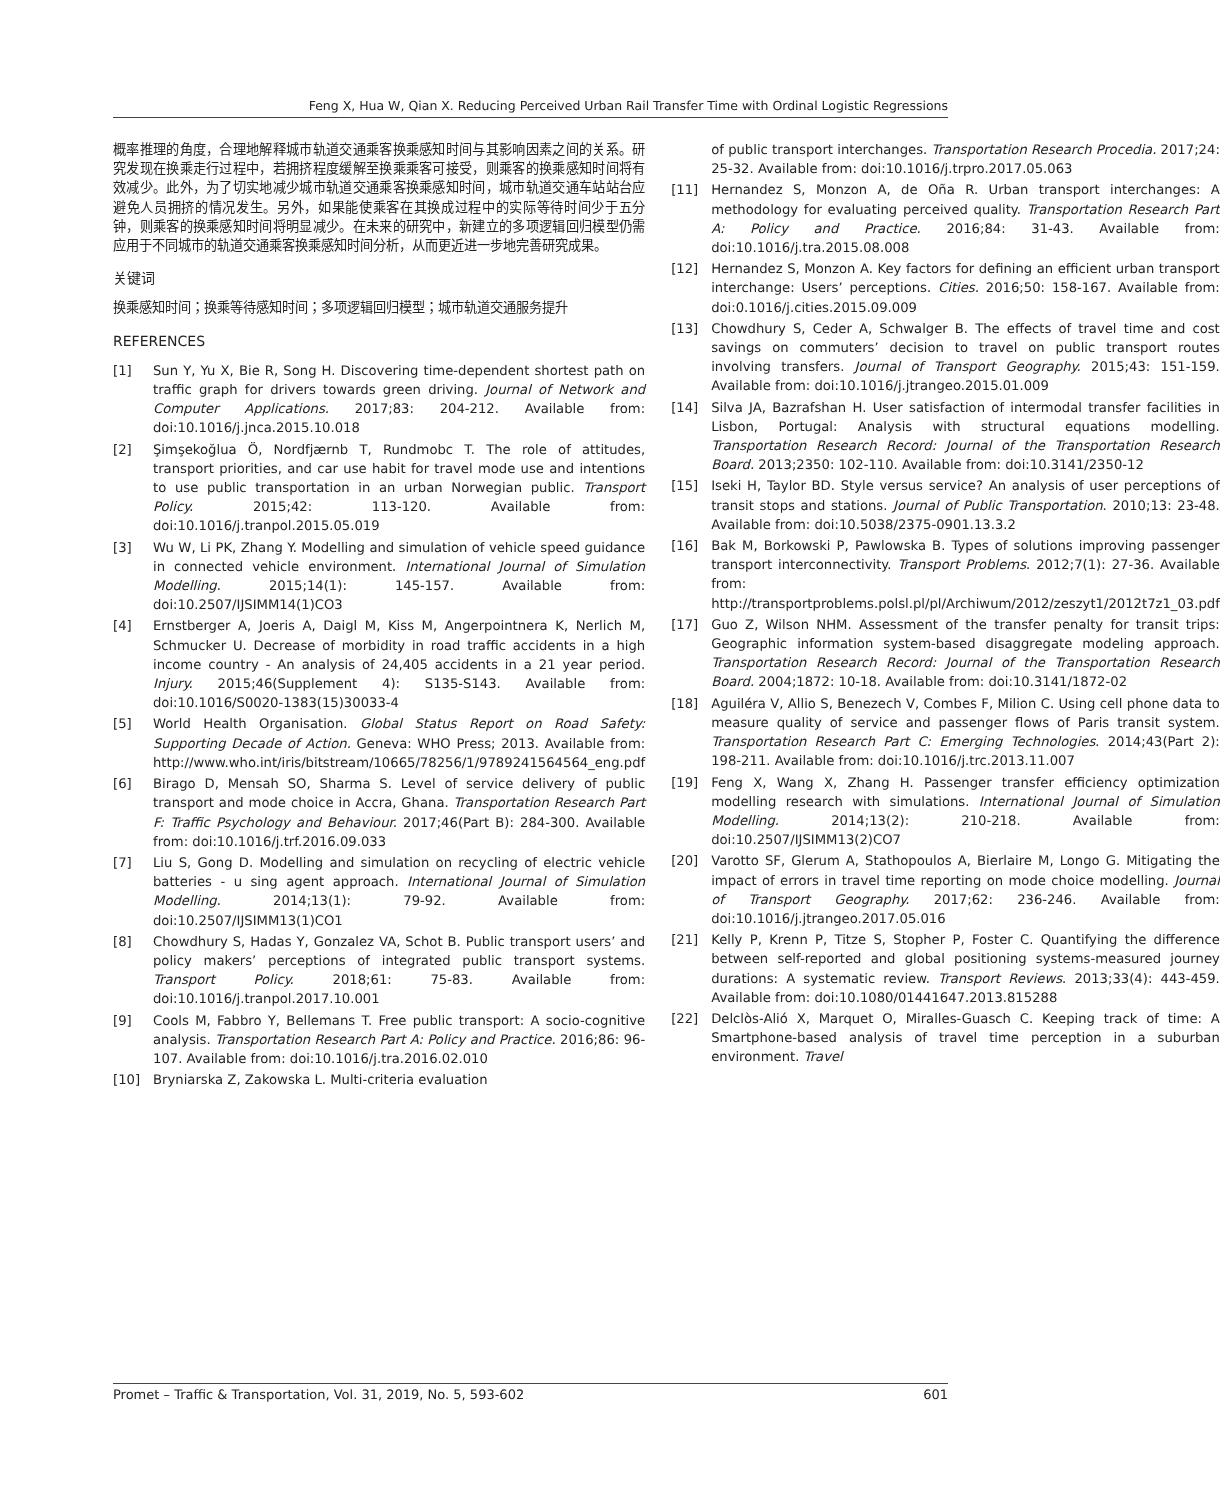Feng X, Hua W, Qian X. Reducing Perceived Urban Rail Transfer Time with Ordinal Logistic Regressions
概率推理的角度，合理地解释城市轨道交通乘客换乘感知时间与其影响因素之间的关系。研究发现在换乘走行过程中，若拥挤程度缓解至换乘乘客可接受，则乘客的换乘感知时间将有效减少。此外，为了切实地减少城市轨道交通乘客换乘感知时间，城市轨道交通车站站台应避免人员拥挤的情况发生。另外，如果能使乘客在其换成过程中的实际等待时间少于五分钟，则乘客的换乘感知时间将明显减少。在未来的研究中，新建立的多项逻辑回归模型仍需应用于不同城市的轨道交通乘客换乘感知时间分析，从而更近进一步地完善研究成果。
关键词
换乘感知时间；换乘等待感知时间；多项逻辑回归模型；城市轨道交通服务提升
REFERENCES
[1] Sun Y, Yu X, Bie R, Song H. Discovering time-dependent shortest path on traffic graph for drivers towards green driving. Journal of Network and Computer Applications. 2017;83: 204-212. Available from: doi:10.1016/j.jnca.2015.10.018
[2] Şimşekoğlua Ö, Nordfjærnb T, Rundmobc T. The role of attitudes, transport priorities, and car use habit for travel mode use and intentions to use public transportation in an urban Norwegian public. Transport Policy. 2015;42: 113-120. Available from: doi:10.1016/j.tranpol.2015.05.019
[3] Wu W, Li PK, Zhang Y. Modelling and simulation of vehicle speed guidance in connected vehicle environment. International Journal of Simulation Modelling. 2015;14(1): 145-157. Available from: doi:10.2507/IJSIMM14(1)CO3
[4] Ernstberger A, Joeris A, Daigl M, Kiss M, Angerpointnera K, Nerlich M, Schmucker U. Decrease of morbidity in road traffic accidents in a high income country - An analysis of 24,405 accidents in a 21 year period. Injury. 2015;46(Supplement 4): S135-S143. Available from: doi:10.1016/S0020-1383(15)30033-4
[5] World Health Organisation. Global Status Report on Road Safety: Supporting Decade of Action. Geneva: WHO Press; 2013. Available from: http://www.who.int/iris/bitstream/10665/78256/1/9789241564564_eng.pdf
[6] Birago D, Mensah SO, Sharma S. Level of service delivery of public transport and mode choice in Accra, Ghana. Transportation Research Part F: Traffic Psychology and Behaviour. 2017;46(Part B): 284-300. Available from: doi:10.1016/j.trf.2016.09.033
[7] Liu S, Gong D. Modelling and simulation on recycling of electric vehicle batteries - u sing agent approach. International Journal of Simulation Modelling. 2014;13(1): 79-92. Available from: doi:10.2507/IJSIMM13(1)CO1
[8] Chowdhury S, Hadas Y, Gonzalez VA, Schot B. Public transport users’ and policy makers’ perceptions of integrated public transport systems. Transport Policy. 2018;61: 75-83. Available from: doi:10.1016/j.tranpol.2017.10.001
[9] Cools M, Fabbro Y, Bellemans T. Free public transport: A socio-cognitive analysis. Transportation Research Part A: Policy and Practice. 2016;86: 96-107. Available from: doi:10.1016/j.tra.2016.02.010
[10] Bryniarska Z, Zakowska L. Multi-criteria evaluation
of public transport interchanges. Transportation Research Procedia. 2017;24: 25-32. Available from: doi:10.1016/j.trpro.2017.05.063
[11] Hernandez S, Monzon A, de Oña R. Urban transport interchanges: A methodology for evaluating perceived quality. Transportation Research Part A: Policy and Practice. 2016;84: 31-43. Available from: doi:10.1016/j.tra.2015.08.008
[12] Hernandez S, Monzon A. Key factors for defining an efficient urban transport interchange: Users’ perceptions. Cities. 2016;50: 158-167. Available from: doi:0.1016/j.cities.2015.09.009
[13] Chowdhury S, Ceder A, Schwalger B. The effects of travel time and cost savings on commuters’ decision to travel on public transport routes involving transfers. Journal of Transport Geography. 2015;43: 151-159. Available from: doi:10.1016/j.jtrangeo.2015.01.009
[14] Silva JA, Bazrafshan H. User satisfaction of intermodal transfer facilities in Lisbon, Portugal: Analysis with structural equations modelling. Transportation Research Record: Journal of the Transportation Research Board. 2013;2350: 102-110. Available from: doi:10.3141/2350-12
[15] Iseki H, Taylor BD. Style versus service? An analysis of user perceptions of transit stops and stations. Journal of Public Transportation. 2010;13: 23-48. Available from: doi:10.5038/2375-0901.13.3.2
[16] Bak M, Borkowski P, Pawlowska B. Types of solutions improving passenger transport interconnectivity. Transport Problems. 2012;7(1): 27-36. Available from: http://transportproblems.polsl.pl/pl/Archiwum/2012/zeszyt1/2012t7z1_03.pdf
[17] Guo Z, Wilson NHM. Assessment of the transfer penalty for transit trips: Geographic information system-based disaggregate modeling approach. Transportation Research Record: Journal of the Transportation Research Board. 2004;1872: 10-18. Available from: doi:10.3141/1872-02
[18] Aguiléra V, Allio S, Benezech V, Combes F, Milion C. Using cell phone data to measure quality of service and passenger flows of Paris transit system. Transportation Research Part C: Emerging Technologies. 2014;43(Part 2): 198-211. Available from: doi:10.1016/j.trc.2013.11.007
[19] Feng X, Wang X, Zhang H. Passenger transfer efficiency optimization modelling research with simulations. International Journal of Simulation Modelling. 2014;13(2): 210-218. Available from: doi:10.2507/IJSIMM13(2)CO7
[20] Varotto SF, Glerum A, Stathopoulos A, Bierlaire M, Longo G. Mitigating the impact of errors in travel time reporting on mode choice modelling. Journal of Transport Geography. 2017;62: 236-246. Available from: doi:10.1016/j.jtrangeo.2017.05.016
[21] Kelly P, Krenn P, Titze S, Stopher P, Foster C. Quantifying the difference between self-reported and global positioning systems-measured journey durations: A systematic review. Transport Reviews. 2013;33(4): 443-459. Available from: doi:10.1080/01441647.2013.815288
[22] Delclòs-Alió X, Marquet O, Miralles-Guasch C. Keeping track of time: A Smartphone-based analysis of travel time perception in a suburban environment. Travel
Promet – Traffic & Transportation, Vol. 31, 2019, No. 5, 593-602 601